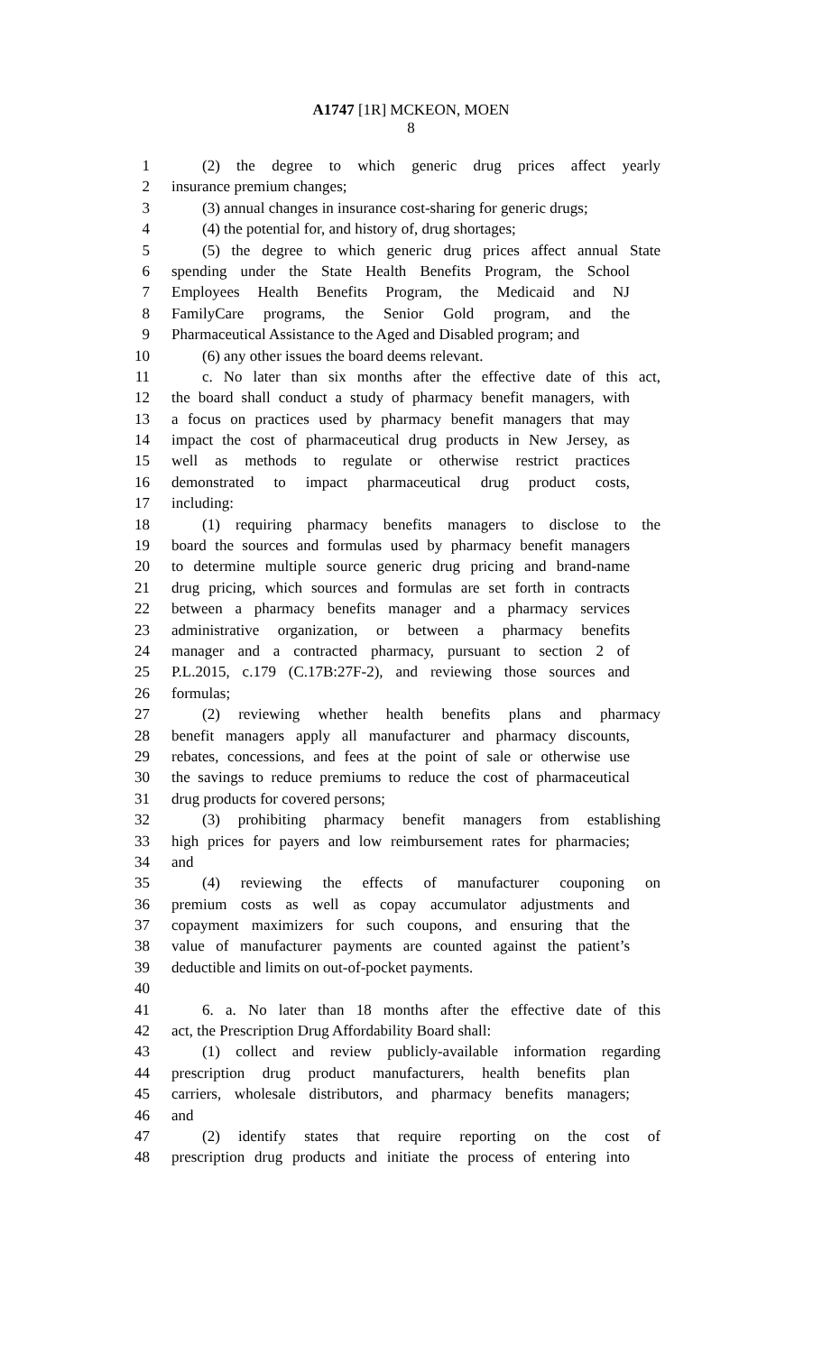A1747 [1R] MCKEON, MOEN
8
1 (2) the degree to which generic drug prices affect yearly
2 insurance premium changes;
3 (3) annual changes in insurance cost-sharing for generic drugs;
4 (4) the potential for, and history of, drug shortages;
5 (5) the degree to which generic drug prices affect annual State
6 spending under the State Health Benefits Program, the School
7 Employees Health Benefits Program, the Medicaid and NJ
8 FamilyCare programs, the Senior Gold program, and the
9 Pharmaceutical Assistance to the Aged and Disabled program; and
10 (6) any other issues the board deems relevant.
11 c. No later than six months after the effective date of this act,
12 the board shall conduct a study of pharmacy benefit managers, with
13 a focus on practices used by pharmacy benefit managers that may
14 impact the cost of pharmaceutical drug products in New Jersey, as
15 well as methods to regulate or otherwise restrict practices
16 demonstrated to impact pharmaceutical drug product costs,
17 including:
18 (1) requiring pharmacy benefits managers to disclose to the
19 board the sources and formulas used by pharmacy benefit managers
20 to determine multiple source generic drug pricing and brand-name
21 drug pricing, which sources and formulas are set forth in contracts
22 between a pharmacy benefits manager and a pharmacy services
23 administrative organization, or between a pharmacy benefits
24 manager and a contracted pharmacy, pursuant to section 2 of
25 P.L.2015, c.179 (C.17B:27F-2), and reviewing those sources and
26 formulas;
27 (2) reviewing whether health benefits plans and pharmacy
28 benefit managers apply all manufacturer and pharmacy discounts,
29 rebates, concessions, and fees at the point of sale or otherwise use
30 the savings to reduce premiums to reduce the cost of pharmaceutical
31 drug products for covered persons;
32 (3) prohibiting pharmacy benefit managers from establishing
33 high prices for payers and low reimbursement rates for pharmacies;
34 and
35 (4) reviewing the effects of manufacturer couponing on
36 premium costs as well as copay accumulator adjustments and
37 copayment maximizers for such coupons, and ensuring that the
38 value of manufacturer payments are counted against the patient’s
39 deductible and limits on out-of-pocket payments.
40
41 6. a. No later than 18 months after the effective date of this
42 act, the Prescription Drug Affordability Board shall:
43 (1) collect and review publicly-available information regarding
44 prescription drug product manufacturers, health benefits plan
45 carriers, wholesale distributors, and pharmacy benefits managers;
46 and
47 (2) identify states that require reporting on the cost of
48 prescription drug products and initiate the process of entering into